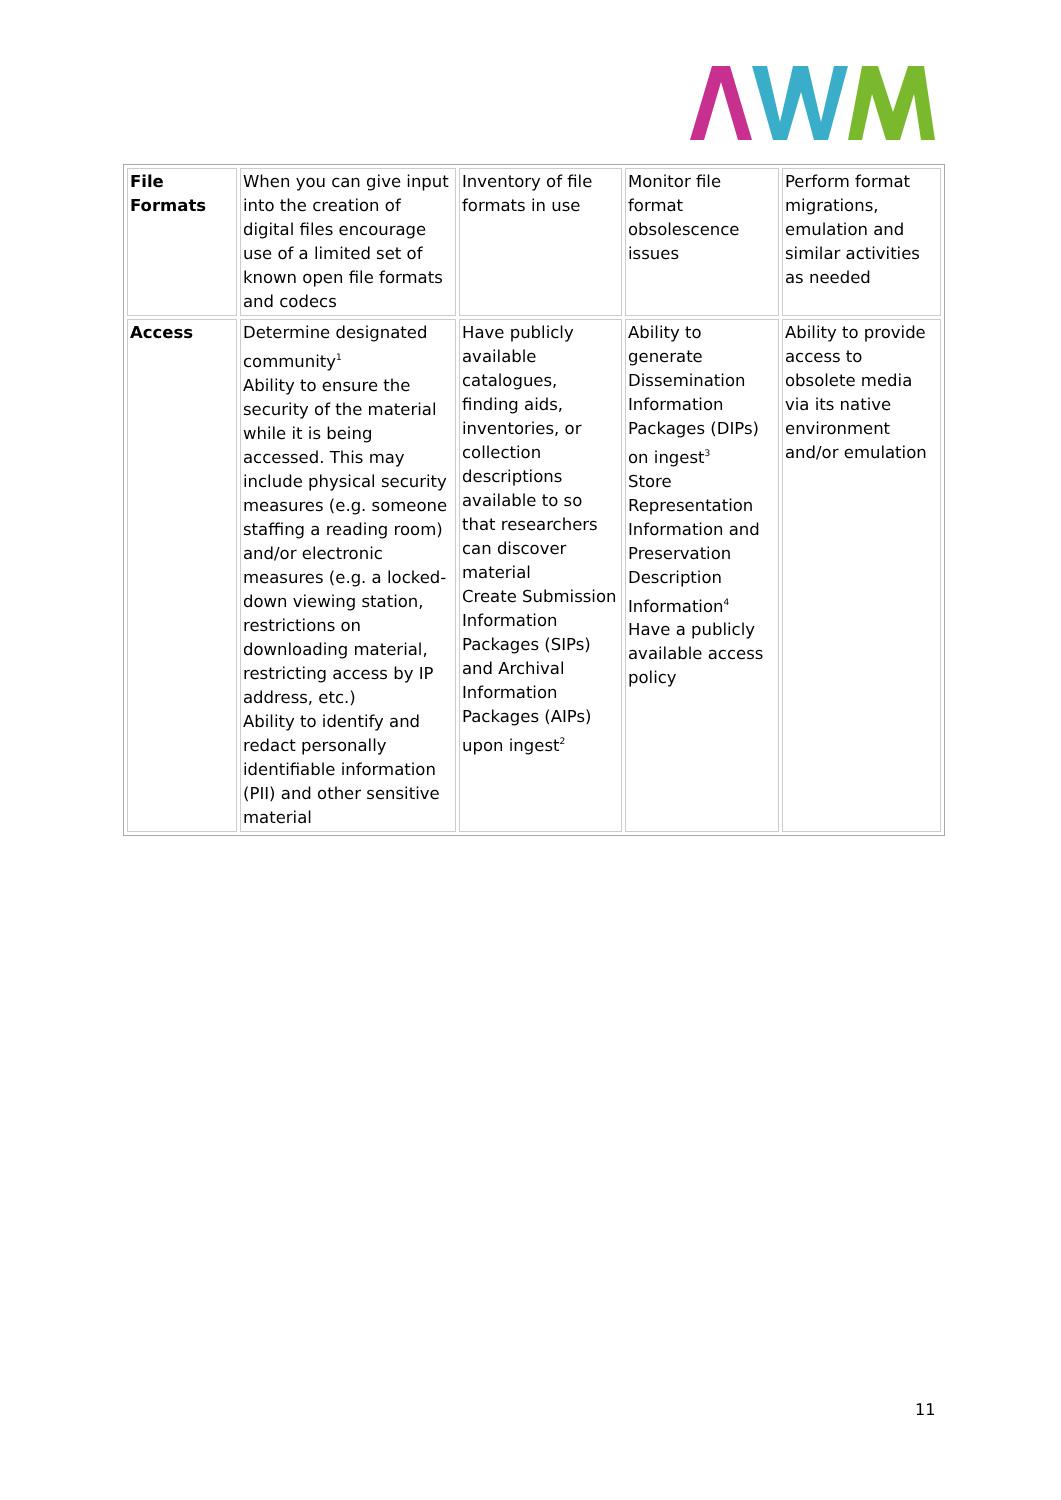| File Formats | When you can give input into the creation of digital files encourage use of a limited set of known open file formats and codecs | Inventory of file formats in use | Monitor file format obsolescence issues | Perform format migrations, emulation and similar activities as needed |
| Access | Determine designated community<sup>1</sup> Ability to ensure the security of the material while it is being accessed. This may include physical security measures (e.g. someone staffing a reading room) and/or electronic measures (e.g. a locked-down viewing station, restrictions on downloading material, restricting access by IP address, etc.) Ability to identify and redact personally identifiable information (PII) and other sensitive material | Have publicly available catalogues, finding aids, inventories, or collection descriptions available to so that researchers can discover material Create Submission Information Packages (SIPs) and Archival Information Packages (AIPs) upon ingest<sup>2</sup> | Ability to generate Dissemination Information Packages (DIPs) on ingest<sup>3</sup> Store Representation Information and Preservation Description Information<sup>4</sup> Have a publicly available access policy | Ability to provide access to obsolete media via its native environment and/or emulation |
11